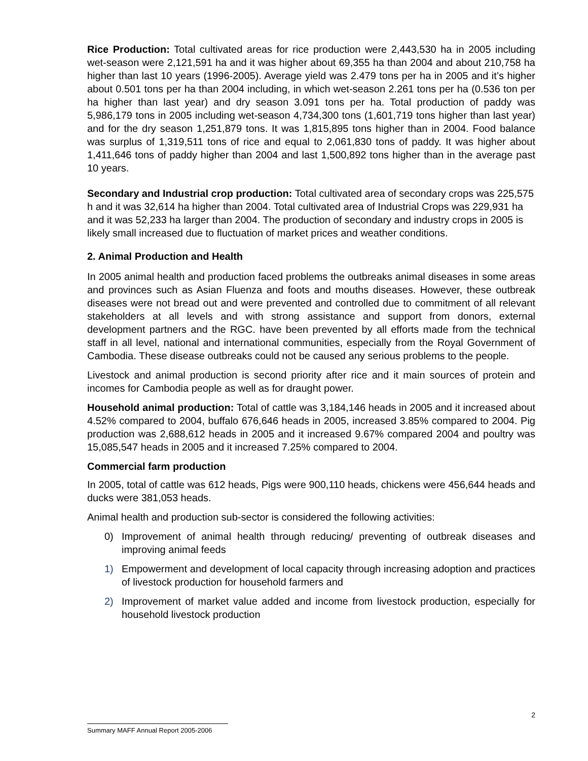Rice Production: Total cultivated areas for rice production were 2,443,530 ha in 2005 including wet-season were 2,121,591 ha and it was higher about 69,355 ha than 2004 and about 210,758 ha higher than last 10 years (1996-2005). Average yield was 2.479 tons per ha in 2005 and it’s higher about 0.501 tons per ha than 2004 including, in which wet-season 2.261 tons per ha (0.536 ton per ha higher than last year) and dry season 3.091 tons per ha. Total production of paddy was 5,986,179 tons in 2005 including wet-season 4,734,300 tons (1,601,719 tons higher than last year) and for the dry season 1,251,879 tons. It was 1,815,895 tons higher than in 2004. Food balance was surplus of 1,319,511 tons of rice and equal to 2,061,830 tons of paddy. It was higher about 1,411,646 tons of paddy higher than 2004 and last 1,500,892 tons higher than in the average past 10 years.
Secondary and Industrial crop production: Total cultivated area of secondary crops was 225,575 h and it was 32,614 ha higher than 2004. Total cultivated area of Industrial Crops was 229,931 ha and it was 52,233 ha larger than 2004. The production of secondary and industry crops in 2005 is likely small increased due to fluctuation of market prices and weather conditions.
2. Animal Production and Health
In 2005 animal health and production faced problems the outbreaks animal diseases in some areas and provinces such as Asian Fluenza and foots and mouths diseases. However, these outbreak diseases were not bread out and were prevented and controlled due to commitment of all relevant stakeholders at all levels and with strong assistance and support from donors, external development partners and the RGC. have been prevented by all efforts made from the technical staff in all level, national and international communities, especially from the Royal Government of Cambodia. These disease outbreaks could not be caused any serious problems to the people.
Livestock and animal production is second priority after rice and it main sources of protein and incomes for Cambodia people as well as for draught power.
Household animal production: Total of cattle was 3,184,146 heads in 2005 and it increased about 4.52% compared to 2004, buffalo 676,646 heads in 2005, increased 3.85% compared to 2004. Pig production was 2,688,612 heads in 2005 and it increased 9.67% compared 2004 and poultry was 15,085,547 heads in 2005 and it increased 7.25% compared to 2004.
Commercial farm production
In 2005, total of cattle was 612 heads, Pigs were 900,110 heads, chickens were 456,644 heads and ducks were 381,053 heads.
Animal health and production sub-sector is considered the following activities:
0) Improvement of animal health through reducing/ preventing of outbreak diseases and improving animal feeds
1) Empowerment and development of local capacity through increasing adoption and practices of livestock production for household farmers and
2) Improvement of market value added and income from livestock production, especially for household livestock production
2
Summary MAFF Annual Report 2005-2006